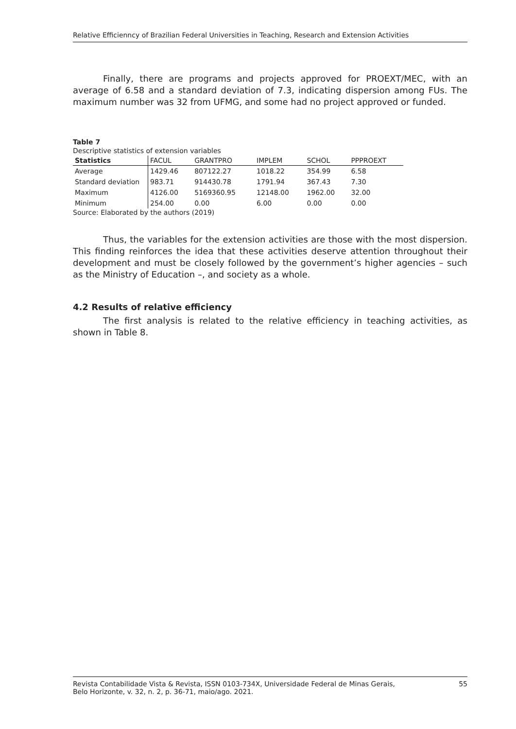Relative Efficiennсy of Brazilian Federal Universities in Teaching, Research and Extension Activities
Finally, there are programs and projects approved for PROEXT/MEC, with an average of 6.58 and a standard deviation of 7.3, indicating dispersion among FUs. The maximum number was 32 from UFMG, and some had no project approved or funded.
Table 7
Descriptive statistics of extension variables
| Statistics | FACUL | GRANTPRO | IMPLEM | SCHOL | PPPROEXT |
| --- | --- | --- | --- | --- | --- |
| Average | 1429.46 | 807122.27 | 1018.22 | 354.99 | 6.58 |
| Standard deviation | 983.71 | 914430.78 | 1791.94 | 367.43 | 7.30 |
| Maximum | 4126.00 | 5169360.95 | 12148.00 | 1962.00 | 32.00 |
| Minimum | 254.00 | 0.00 | 6.00 | 0.00 | 0.00 |
Source: Elaborated by the authors (2019)
Thus, the variables for the extension activities are those with the most dispersion. This finding reinforces the idea that these activities deserve attention throughout their development and must be closely followed by the government’s higher agencies – such as the Ministry of Education –, and society as a whole.
4.2 Results of relative efficiency
The first analysis is related to the relative efficiency in teaching activities, as shown in Table 8.
Revista Contabilidade Vista & Revista, ISSN 0103-734X, Universidade Federal de Minas Gerais,
Belo Horizonte, v. 32, n. 2, p. 36-71, maio/ago. 2021. 55